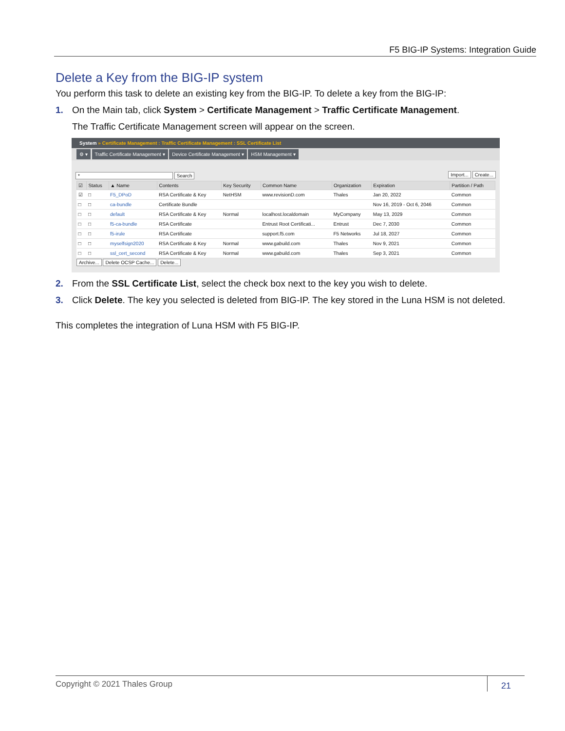F5 BIG-IP Systems: Integration Guide
Delete a Key from the BIG-IP system
You perform this task to delete an existing key from the BIG-IP. To delete a key from the BIG-IP:
1. On the Main tab, click System > Certificate Management > Traffic Certificate Management.
The Traffic Certificate Management screen will appear on the screen.
System » Certificate Management : Traffic Certificate Management : SSL Certificate List
⚙ ▾ Traffic Certificate Management ▾ Device Certificate Management ▾ HSM Management ▾
* Search Import... Create...
| ☑ | Status | ▲ Name | Contents | Key Security | Common Name | Organization | Expiration | Partition / Path |
| --- | --- | --- | --- | --- | --- | --- | --- | --- |
| ☑ | □ | F5_DPoD | RSA Certificate & Key | NetHSM | www.revisionD.com | Thales | Jan 20, 2022 | Common |
| □ | □ | ca-bundle | Certificate Bundle | | | | Nov 16, 2019 - Oct 6, 2046 | Common |
| □ | □ | default | RSA Certificate & Key | Normal | localhost.localdomain | MyCompany | May 13, 2029 | Common |
| □ | □ | f5-ca-bundle | RSA Certificate | | Entrust Root Certificati... | Entrust | Dec 7, 2030 | Common |
| □ | □ | f5-irule | RSA Certificate | | support.f5.com | F5 Networks | Jul 18, 2027 | Common |
| □ | □ | myselfsign2020 | RSA Certificate & Key | Normal | www.gabuild.com | Thales | Nov 9, 2021 | Common |
| □ | □ | ssl_cert_second | RSA Certificate & Key | Normal | www.gabuild.com | Thales | Sep 3, 2021 | Common |
Archive... Delete OCSP Cache... Delete...
2. From the SSL Certificate List, select the check box next to the key you wish to delete.
3. Click Delete. The key you selected is deleted from BIG-IP. The key stored in the Luna HSM is not deleted.
This completes the integration of Luna HSM with F5 BIG-IP.
Copyright © 2021 Thales Group
21